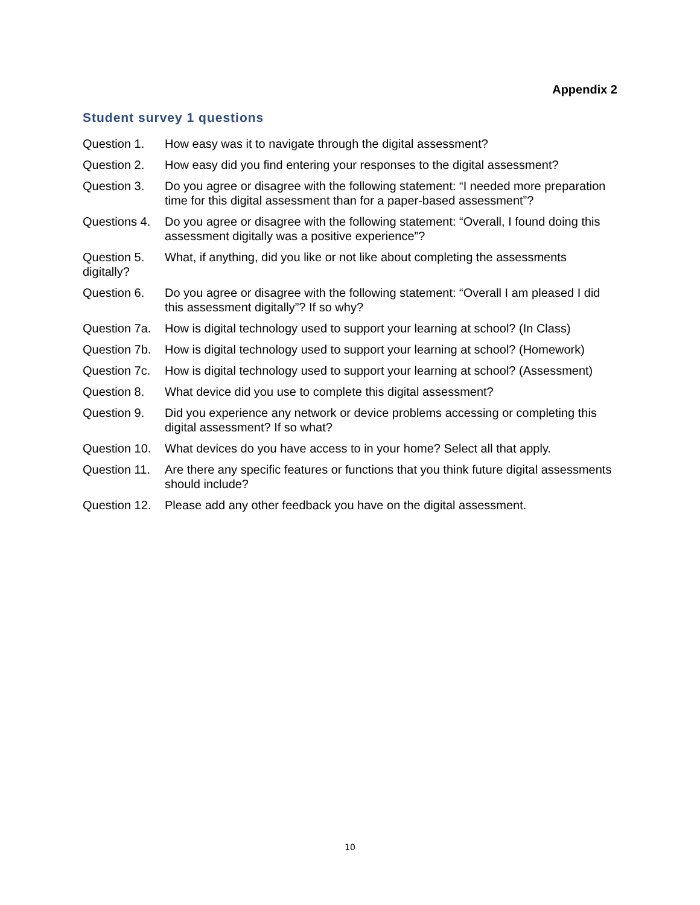Appendix 2
Student survey 1 questions
Question 1. How easy was it to navigate through the digital assessment?
Question 2. How easy did you find entering your responses to the digital assessment?
Question 3. Do you agree or disagree with the following statement: “I needed more preparation time for this digital assessment than for a paper-based assessment”?
Questions 4. Do you agree or disagree with the following statement: “Overall, I found doing this assessment digitally was a positive experience”?
Question 5. What, if anything, did you like or not like about completing the assessments
digitally?
Question 6. Do you agree or disagree with the following statement: “Overall I am pleased I did this assessment digitally”? If so why?
Question 7a. How is digital technology used to support your learning at school? (In Class)
Question 7b. How is digital technology used to support your learning at school? (Homework)
Question 7c. How is digital technology used to support your learning at school? (Assessment)
Question 8. What device did you use to complete this digital assessment?
Question 9. Did you experience any network or device problems accessing or completing this digital assessment? If so what?
Question 10. What devices do you have access to in your home? Select all that apply.
Question 11. Are there any specific features or functions that you think future digital assessments should include?
Question 12. Please add any other feedback you have on the digital assessment.
10